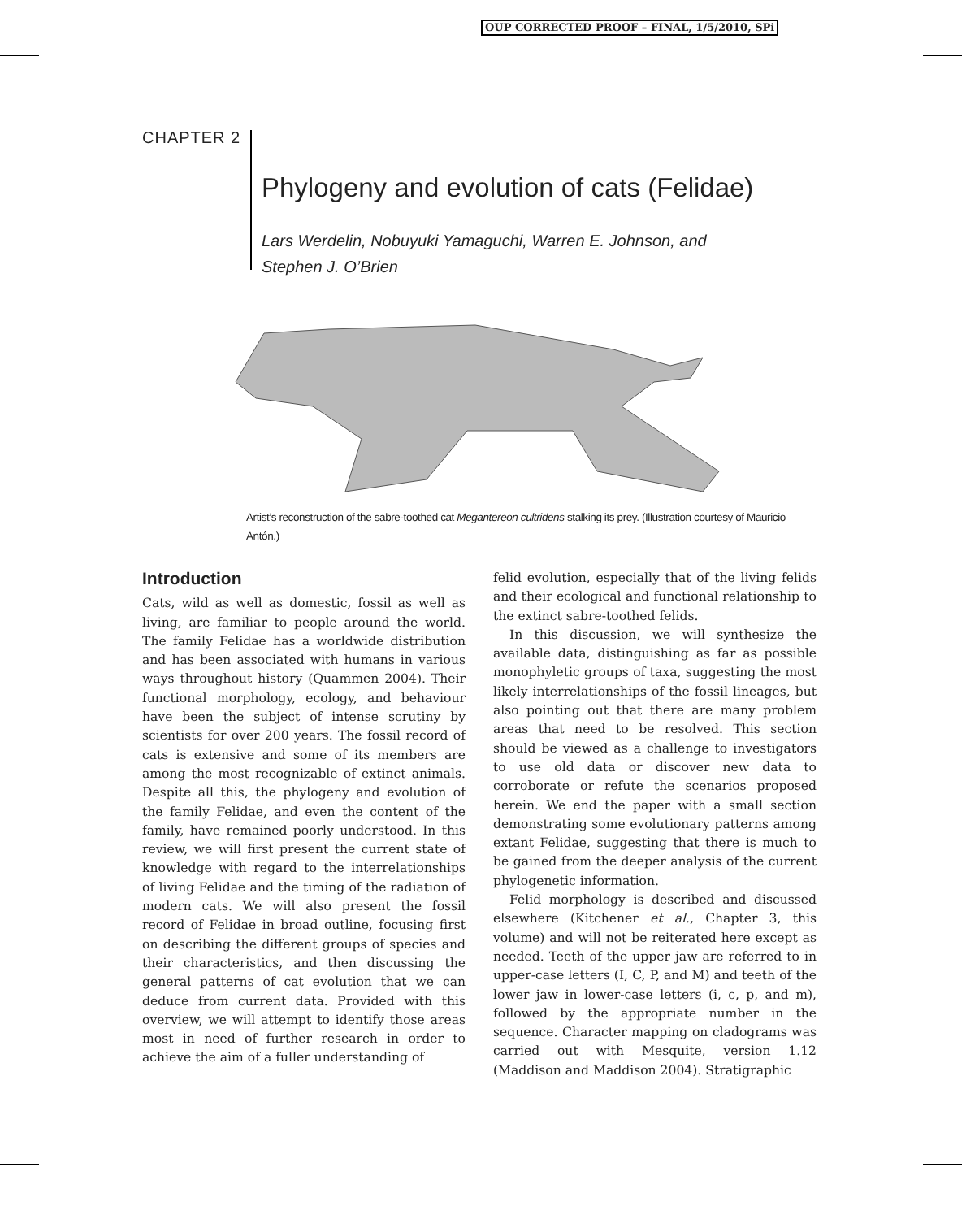OUP CORRECTED PROOF – FINAL, 1/5/2010, SPi
CHAPTER 2
Phylogeny and evolution of cats (Felidae)
Lars Werdelin, Nobuyuki Yamaguchi, Warren E. Johnson, and
Stephen J. O’Brien
Artist’s reconstruction of the sabre-toothed cat Megantereon cultridens stalking its prey. (Illustration courtesy of Mauricio Antón.)
Introduction
Cats, wild as well as domestic, fossil as well as living, are familiar to people around the world. The family Felidae has a worldwide distribution and has been associated with humans in various ways throughout history (Quammen 2004). Their functional morphology, ecology, and behaviour have been the subject of intense scrutiny by scientists for over 200 years. The fossil record of cats is extensive and some of its members are among the most recognizable of extinct animals. Despite all this, the phylogeny and evolution of the family Felidae, and even the content of the family, have remained poorly understood. In this review, we will first present the current state of knowledge with regard to the interrelationships of living Felidae and the timing of the radiation of modern cats. We will also present the fossil record of Felidae in broad outline, focusing first on describing the different groups of species and their characteristics, and then discussing the general patterns of cat evolution that we can deduce from current data. Provided with this overview, we will attempt to identify those areas most in need of further research in order to achieve the aim of a fuller understanding of
felid evolution, especially that of the living felids and their ecological and functional relationship to the extinct sabre-toothed felids.
In this discussion, we will synthesize the available data, distinguishing as far as possible monophyletic groups of taxa, suggesting the most likely interrelationships of the fossil lineages, but also pointing out that there are many problem areas that need to be resolved. This section should be viewed as a challenge to investigators to use old data or discover new data to corroborate or refute the scenarios proposed herein. We end the paper with a small section demonstrating some evolutionary patterns among extant Felidae, suggesting that there is much to be gained from the deeper analysis of the current phylogenetic information.
Felid morphology is described and discussed elsewhere (Kitchener et al., Chapter 3, this volume) and will not be reiterated here except as needed. Teeth of the upper jaw are referred to in upper-case letters (I, C, P, and M) and teeth of the lower jaw in lower-case letters (i, c, p, and m), followed by the appropriate number in the sequence. Character mapping on cladograms was carried out with Mesquite, version 1.12 (Maddison and Maddison 2004). Stratigraphic